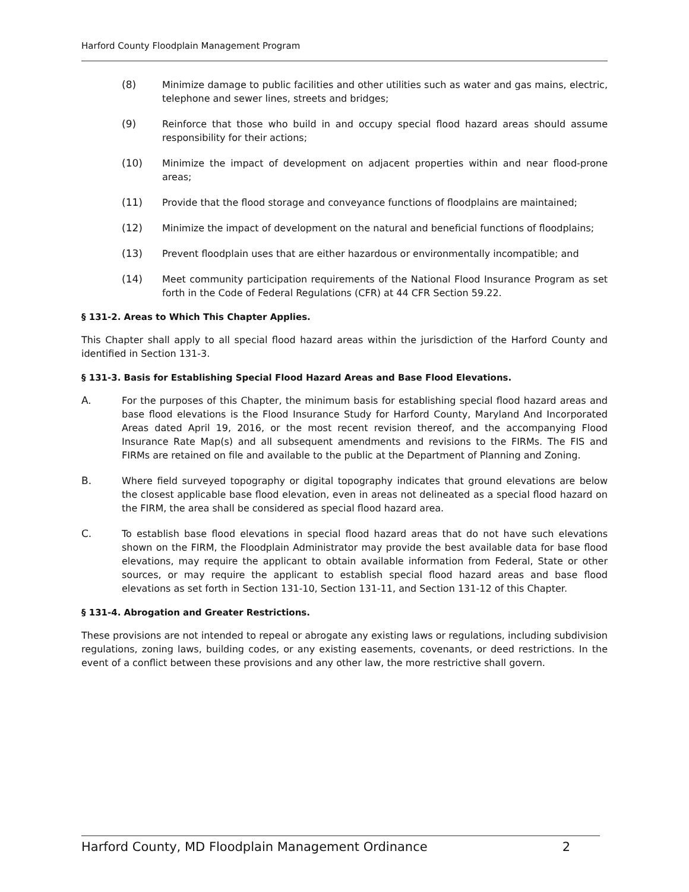Harford County Floodplain Management Program
(8) Minimize damage to public facilities and other utilities such as water and gas mains, electric, telephone and sewer lines, streets and bridges;
(9) Reinforce that those who build in and occupy special flood hazard areas should assume responsibility for their actions;
(10) Minimize the impact of development on adjacent properties within and near flood-prone areas;
(11) Provide that the flood storage and conveyance functions of floodplains are maintained;
(12) Minimize the impact of development on the natural and beneficial functions of floodplains;
(13) Prevent floodplain uses that are either hazardous or environmentally incompatible; and
(14) Meet community participation requirements of the National Flood Insurance Program as set forth in the Code of Federal Regulations (CFR) at 44 CFR Section 59.22.
§ 131-2. Areas to Which This Chapter Applies.
This Chapter shall apply to all special flood hazard areas within the jurisdiction of the Harford County and identified in Section 131-3.
§ 131-3. Basis for Establishing Special Flood Hazard Areas and Base Flood Elevations.
A. For the purposes of this Chapter, the minimum basis for establishing special flood hazard areas and base flood elevations is the Flood Insurance Study for Harford County, Maryland And Incorporated Areas dated April 19, 2016, or the most recent revision thereof, and the accompanying Flood Insurance Rate Map(s) and all subsequent amendments and revisions to the FIRMs. The FIS and FIRMs are retained on file and available to the public at the Department of Planning and Zoning.
B. Where field surveyed topography or digital topography indicates that ground elevations are below the closest applicable base flood elevation, even in areas not delineated as a special flood hazard on the FIRM, the area shall be considered as special flood hazard area.
C. To establish base flood elevations in special flood hazard areas that do not have such elevations shown on the FIRM, the Floodplain Administrator may provide the best available data for base flood elevations, may require the applicant to obtain available information from Federal, State or other sources, or may require the applicant to establish special flood hazard areas and base flood elevations as set forth in Section 131-10, Section 131-11, and Section 131-12 of this Chapter.
§ 131-4. Abrogation and Greater Restrictions.
These provisions are not intended to repeal or abrogate any existing laws or regulations, including subdivision regulations, zoning laws, building codes, or any existing easements, covenants, or deed restrictions. In the event of a conflict between these provisions and any other law, the more restrictive shall govern.
Harford County, MD Floodplain Management Ordinance 2